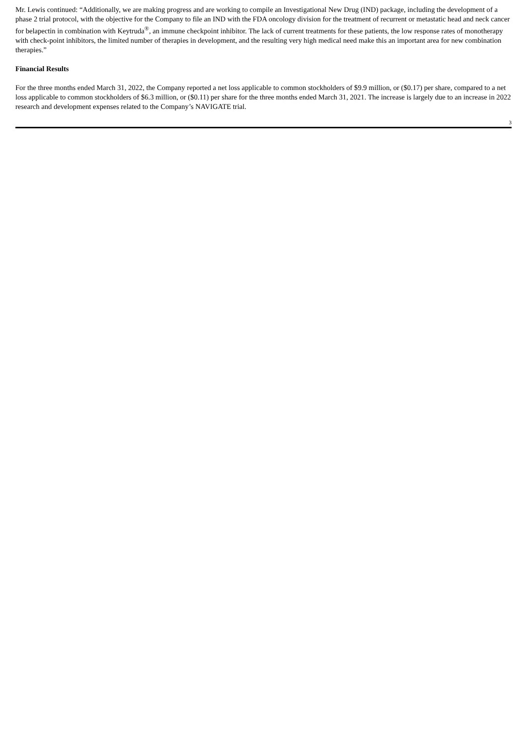Mr. Lewis continued: “Additionally, we are making progress and are working to compile an Investigational New Drug (IND) package, including the development of a phase 2 trial protocol, with the objective for the Company to file an IND with the FDA oncology division for the treatment of recurrent or metastatic head and neck cancer for belapectin in combination with Keytruda<sup>®</sup>, an immune checkpoint inhibitor. The lack of current treatments for these patients, the low response rates of monotherapy with check-point inhibitors, the limited number of therapies in development, and the resulting very high medical need make this an important area for new combination therapies.”
Financial Results
For the three months ended March 31, 2022, the Company reported a net loss applicable to common stockholders of $9.9 million, or ($0.17) per share, compared to a net loss applicable to common stockholders of $6.3 million, or ($0.11) per share for the three months ended March 31, 2021. The increase is largely due to an increase in 2022 research and development expenses related to the Company’s NAVIGATE trial.
3